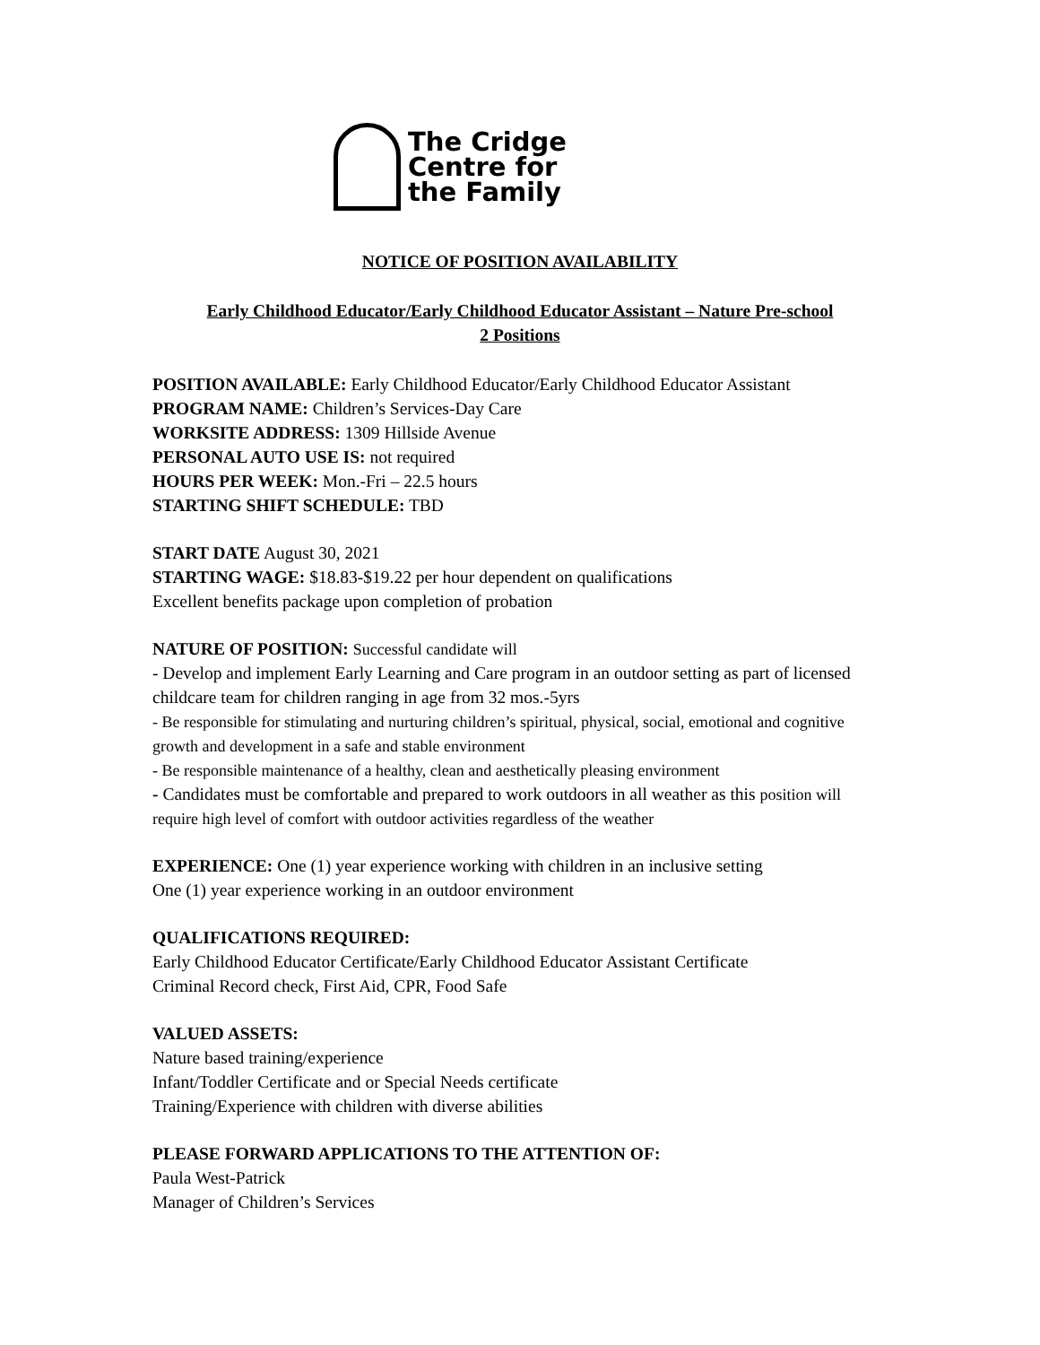The Cridge
Centre for
the Family
NOTICE OF POSITION AVAILABILITY
Early Childhood Educator/Early Childhood Educator Assistant – Nature Pre-school
2 Positions
POSITION AVAILABLE: Early Childhood Educator/Early Childhood Educator Assistant
PROGRAM NAME: Children’s Services-Day Care
WORKSITE ADDRESS: 1309 Hillside Avenue
PERSONAL AUTO USE IS: not required
HOURS PER WEEK: Mon.-Fri – 22.5 hours
STARTING SHIFT SCHEDULE: TBD
START DATE August 30, 2021
STARTING WAGE: $18.83-$19.22 per hour dependent on qualifications
Excellent benefits package upon completion of probation
NATURE OF POSITION: Successful candidate will
- Develop and implement Early Learning and Care program in an outdoor setting as part of licensed childcare team for children ranging in age from 32 mos.-5yrs
- Be responsible for stimulating and nurturing children’s spiritual, physical, social, emotional and cognitive growth and development in a safe and stable environment
- Be responsible maintenance of a healthy, clean and aesthetically pleasing environment
- Candidates must be comfortable and prepared to work outdoors in all weather as this position will require high level of comfort with outdoor activities regardless of the weather
EXPERIENCE: One (1) year experience working with children in an inclusive setting
One (1) year experience working in an outdoor environment
QUALIFICATIONS REQUIRED:
Early Childhood Educator Certificate/Early Childhood Educator Assistant Certificate
Criminal Record check, First Aid, CPR, Food Safe
VALUED ASSETS:
Nature based training/experience
Infant/Toddler Certificate and or Special Needs certificate
Training/Experience with children with diverse abilities
PLEASE FORWARD APPLICATIONS TO THE ATTENTION OF:
Paula West-Patrick
Manager of Children’s Services